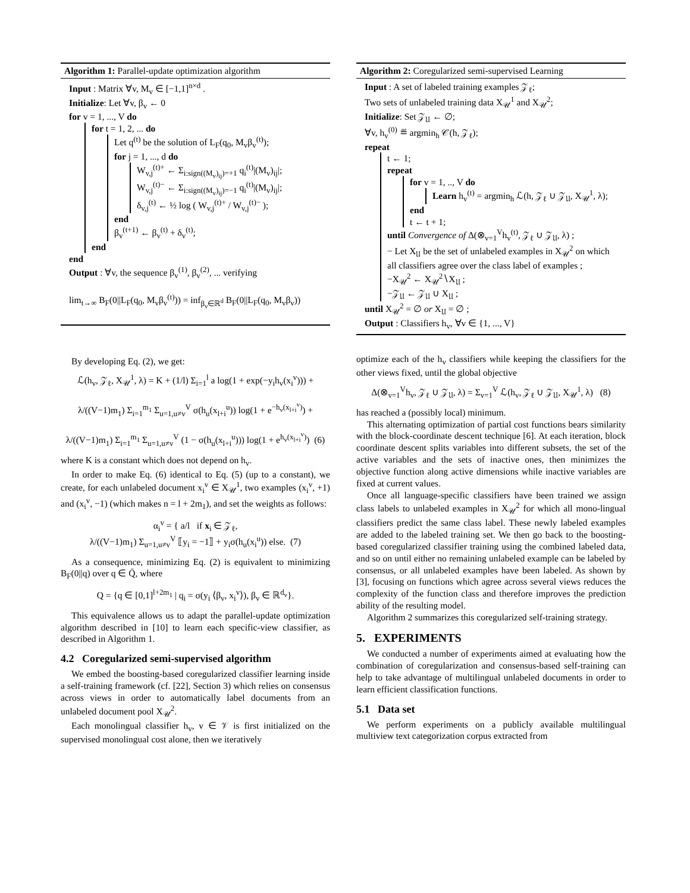Algorithm 1: Parallel-update optimization algorithm
Input : Matrix ∀v, M<sub>v</sub> ∈ [−1,1]<sup>n×d</sup> .
Initialize: Let ∀v, β<sub>v</sub> ← 0
for v = 1, ..., V do
for t = 1, 2, ... do
Let q<sup>(t)</sup> be the solution of L<sub>F</sub>(q<sub>0</sub>, M<sub>v</sub>β<sub>v</sub><sup>(t)</sup>);
for j = 1, ..., d do
W<sub>v,j</sub><sup>(t)+</sup> ← Σ<sub>i:sign((M<sub>v</sub>)<sub>ij</sub>)=+1</sub> q<sub>i</sub><sup>(t)</sup>|(M<sub>v</sub>)<sub>ij</sub>|;
W<sub>v,j</sub><sup>(t)−</sup> ← Σ<sub>i:sign((M<sub>v</sub>)<sub>ij</sub>)=−1</sub> q<sub>i</sub><sup>(t)</sup>|(M<sub>v</sub>)<sub>ij</sub>|;
δ<sub>v,j</sub><sup>(t)</sup> ← ½ log ( W<sub>v,j</sub><sup>(t)+</sup> / W<sub>v,j</sub><sup>(t)−</sup> );
end
β<sub>v</sub><sup>(t+1)</sup> ← β<sub>v</sub><sup>(t)</sup> + δ<sub>v</sub><sup>(t)</sup>;
end
end
Output : ∀v, the sequence β<sub>v</sub><sup>(1)</sup>, β<sub>v</sub><sup>(2)</sup>, ... verifying
lim<sub>t→∞</sub> B<sub>F</sub>(0||L<sub>F</sub>(q<sub>0</sub>, M<sub>v</sub>β<sub>v</sub><sup>(t)</sup>)) = inf<sub>β<sub>v</sub>∈ℝ<sup>d</sup></sub> B<sub>F</sub>(0||L<sub>F</sub>(q<sub>0</sub>, M<sub>v</sub>β<sub>v</sub>))
By developing Eq. (2), we get:
ℒ(h<sub>v</sub>, 𝒵<sub>ℓ</sub>, X<sub>𝒰</sub><sup>1</sup>, λ) = K + (1/l) Σ<sub>i=1</sub><sup>l</sup> a log(1 + exp(−y<sub>i</sub>h<sub>v</sub>(x<sub>i</sub><sup>v</sup>))) +
λ/((V−1)m<sub>1</sub>) Σ<sub>i=1</sub><sup>m<sub>1</sub></sup> Σ<sub>u=1,u≠v</sub><sup>V</sup> σ(h<sub>u</sub>(x<sub>l+i</sub><sup>u</sup>)) log(1 + e<sup>−h<sub>v</sub>(x<sub>l+i</sub><sup>v</sup>)</sup>) +
λ/((V−1)m<sub>1</sub>) Σ<sub>i=1</sub><sup>m<sub>1</sub></sup> Σ<sub>u=1,u≠v</sub><sup>V</sup> (1 − σ(h<sub>u</sub>(x<sub>l+i</sub><sup>u</sup>))) log(1 + e<sup>h<sub>v</sub>(x<sub>l+i</sub><sup>v</sup>)</sup>) (6)
where K is a constant which does not depend on h<sub>v</sub>.
In order to make Eq. (6) identical to Eq. (5) (up to a constant), we create, for each unlabeled document x<sub>i</sub><sup>v</sup> ∈ X<sub>𝒰</sub><sup>1</sup>, two examples (x<sub>i</sub><sup>v</sup>, +1) and (x<sub>i</sub><sup>v</sup>, −1) (which makes n = l + 2m<sub>1</sub>), and set the weights as follows:
α<sub>i</sub><sup>v</sup> = { a/l if x<sub>i</sub> ∈ 𝒵<sub>ℓ</sub>,
λ/((V−1)m<sub>1</sub>) Σ<sub>u=1,u≠v</sub><sup>V</sup> ⟦y<sub>i</sub> = −1⟧ + y<sub>i</sub>σ(h<sub>u</sub>(x<sub>i</sub><sup>u</sup>)) else. (7)
As a consequence, minimizing Eq. (2) is equivalent to minimizing B<sub>F</sub>(0||q) over q ∈ Q̄, where
Q = {q ∈ [0,1]<sup>l+2m<sub>1</sub></sup> | q<sub>i</sub> = σ(y<sub>i</sub> ⟨β<sub>v</sub>, x<sub>i</sub><sup>v</sup>⟩), β<sub>v</sub> ∈ ℝ<sup>d<sub>v</sub></sup>}.
This equivalence allows us to adapt the parallel-update optimization algorithm described in [10] to learn each specific-view classifier, as described in Algorithm 1.
4.2 Coregularized semi-supervised algorithm
We embed the boosting-based coregularized classifier learning inside a self-training framework (cf. [22], Section 3) which relies on consensus across views in order to automatically label documents from an unlabeled document pool X<sub>𝒰</sub><sup>2</sup>.
Each monolingual classifier h<sub>v</sub>, v ∈ 𝒱 is first initialized on the supervised monolingual cost alone, then we iteratively
Algorithm 2: Coregularized semi-supervised Learning
Input : A set of labeled training examples 𝒵<sub>ℓ</sub>;
Two sets of unlabeled training data X<sub>𝒰</sub><sup>1</sup> and X<sub>𝒰</sub><sup>2</sup>;
Initialize: Set 𝒵<sub>𝔘</sub> ← ∅;
∀v, h<sub>v</sub><sup>(0)</sup> ≝ argmin<sub>h</sub> 𝒞(h, 𝒵<sub>ℓ</sub>);
repeat
t ← 1;
repeat
for v = 1, .., V do
Learn h<sub>v</sub><sup>(t)</sup> = argmin<sub>h</sub> ℒ(h, 𝒵<sub>ℓ</sub> ∪ 𝒵<sub>𝔘</sub>, X<sub>𝒰</sub><sup>1</sup>, λ);
end
t ← t + 1;
until Convergence of Δ(⊗<sub>v=1</sub><sup>V</sup>h<sub>v</sub><sup>(t)</sup>, 𝒵<sub>ℓ</sub> ∪ 𝒵<sub>𝔘</sub>, λ) ;
− Let X<sub>𝔘</sub> be the set of unlabeled examples in X<sub>𝒰</sub><sup>2</sup> on which all classifiers agree over the class label of examples ;
−X<sub>𝒰</sub><sup>2</sup> ← X<sub>𝒰</sub><sup>2</sup>∖X<sub>𝔘</sub> ;
−𝒵<sub>𝔘</sub> ← 𝒵<sub>𝔘</sub> ∪ X<sub>𝔘</sub> ;
until X<sub>𝒰</sub><sup>2</sup> = ∅ or X<sub>𝔘</sub> = ∅ ;
Output : Classifiers h<sub>v</sub>, ∀v ∈ {1, ..., V}
optimize each of the h<sub>v</sub> classifiers while keeping the classifiers for the other views fixed, until the global objective
Δ(⊗<sub>v=1</sub><sup>V</sup>h<sub>v</sub>, 𝒵<sub>ℓ</sub> ∪ 𝒵<sub>𝔘</sub>, λ) = Σ<sub>v=1</sub><sup>V</sup> ℒ(h<sub>v</sub>, 𝒵<sub>ℓ</sub> ∪ 𝒵<sub>𝔘</sub>, X<sub>𝒰</sub><sup>1</sup>, λ) (8)
has reached a (possibly local) minimum.
This alternating optimization of partial cost functions bears similarity with the block-coordinate descent technique [6]. At each iteration, block coordinate descent splits variables into different subsets, the set of the active variables and the sets of inactive ones, then minimizes the objective function along active dimensions while inactive variables are fixed at current values.
Once all language-specific classifiers have been trained we assign class labels to unlabeled examples in X<sub>𝒰</sub><sup>2</sup> for which all mono-lingual classifiers predict the same class label. These newly labeled examples are added to the labeled training set. We then go back to the boosting-based coregularized classifier training using the combined labeled data, and so on until either no remaining unlabeled example can be labeled by consensus, or all unlabeled examples have been labeled. As shown by [3], focusing on functions which agree across several views reduces the complexity of the function class and therefore improves the prediction ability of the resulting model.
Algorithm 2 summarizes this coregularized self-training strategy.
5. EXPERIMENTS
We conducted a number of experiments aimed at evaluating how the combination of coregularization and consensus-based self-training can help to take advantage of multilingual unlabeled documents in order to learn efficient classification functions.
5.1 Data set
We perform experiments on a publicly available multilingual multiview text categorization corpus extracted from